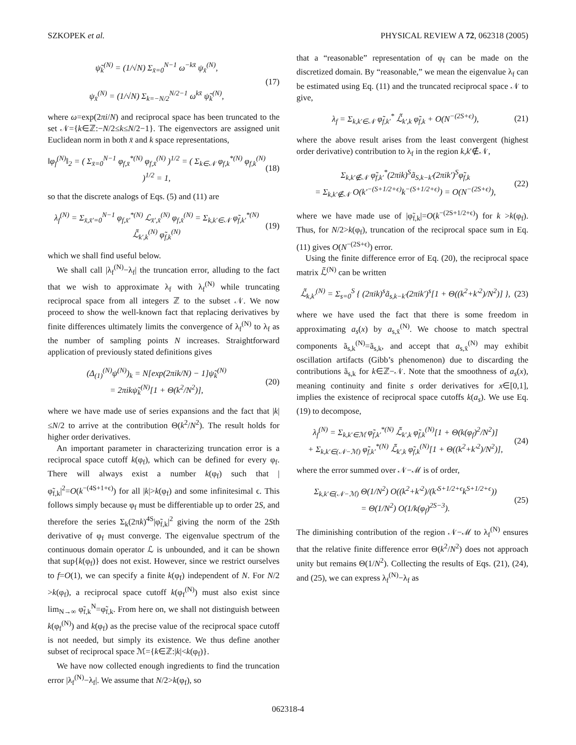SZKOPEK et al. PHYSICAL REVIEW A 72, 062318 (2005)
ψ̃<sub>k</sub><sup>(N)</sup> = (1/√N) Σ<sub>x̄=0</sub><sup>N−1</sup> ω<sup>−kx̄</sup> ψ<sub>x̄</sub><sup>(N)</sup>,
ψ<sub>x̄</sub><sup>(N)</sup> = (1/√N) Σ<sub>k=−N/2</sub><sup>N/2−1</sup> ω<sup>kx̄</sup> ψ̃<sub>k</sub><sup>(N)</sup>,
(17)
where ω=exp(2πi/N) and reciprocal space has been truncated to the set 𝒩={k∈ℤ:−N/2≤k≤N/2−1}. The eigenvectors are assigned unit Euclidean norm in both x̄ and k space representations,
‖φ<sub>f</sub><sup>(N)</sup>‖<sub>2</sub> = ( Σ<sub>x̄=0</sub><sup>N−1</sup> φ<sub>f,x̄</sub><sup>*(N)</sup> φ<sub>f,x̄</sub><sup>(N)</sup> )<sup>1/2</sup> = ( Σ<sub>k∈𝒩</sub> φ<sub>f,k</sub><sup>*(N)</sup> φ<sub>f,k</sub><sup>(N)</sup> )<sup>1/2</sup> = 1,
(18)
so that the discrete analogs of Eqs. (5) and (11) are
λ<sub>f</sub><sup>(N)</sup> = Σ<sub>x̄,x̄′=0</sub><sup>N−1</sup> φ<sub>f,x̄′</sub><sup>*(N)</sup> ℒ<sub>x̄′,x̄</sub><sup>(N)</sup> φ<sub>f,x̄</sub><sup>(N)</sup> = Σ<sub>k,k′∈𝒩</sub> φ̃<sub>f,k′</sub><sup>*(N)</sup> ℒ̃<sub>k′,k</sub><sup>(N)</sup> φ̃<sub>f,k</sub><sup>(N)</sup>
(19)
which we shall find useful below.
We shall call |λ<sub>f</sub><sup>(N)</sup>−λ<sub>f</sub>| the truncation error, alluding to the fact that we wish to approximate λ<sub>f</sub> with λ<sub>f</sub><sup>(N)</sup> while truncating reciprocal space from all integers ℤ to the subset 𝒩. We now proceed to show the well-known fact that replacing derivatives by finite differences ultimately limits the convergence of λ<sub>f</sub><sup>(N)</sup> to λ<sub>f</sub> as the number of sampling points N increases. Straightforward application of previously stated definitions gives
(Δ<sub>(1)</sub><sup>(N)</sup>ψ<sup>(N)</sup>)<sub>k</sub> = N[exp(2πik/N) − 1]ψ̃<sub>k</sub><sup>(N)</sup>
= 2πikψ̃<sub>k</sub><sup>(N)</sup>[1 + Θ(k<sup>2</sup>/N<sup>2</sup>)],
(20)
where we have made use of series expansions and the fact that |k|≤N/2 to arrive at the contribution Θ(k<sup>2</sup>/N<sup>2</sup>). The result holds for higher order derivatives.
An important parameter in characterizing truncation error is a reciprocal space cutoff k(φ<sub>f</sub>), which can be defined for every φ<sub>f</sub>. There will always exist a number k(φ<sub>f</sub>) such that |φ̃<sub>f,k</sub>|<sup>2</sup>=O(k<sup>−(4S+1+ϵ)</sup>) for all |k|>k(φ<sub>f</sub>) and some infinitesimal ϵ. This follows simply because φ<sub>f</sub> must be differentiable up to order 2S, and therefore the series Σ<sub>k</sub>(2πk)<sup>4S</sup>|φ̃<sub>f,k</sub>|<sup>2</sup> giving the norm of the 2Sth derivative of φ<sub>f</sub> must converge. The eigenvalue spectrum of the continuous domain operator ℒ is unbounded, and it can be shown that sup{k(φ<sub>f</sub>)} does not exist. However, since we restrict ourselves to f=O(1), we can specify a finite k(φ<sub>f</sub>) independent of N. For N/2 >k(φ<sub>f</sub>), a reciprocal space cutoff k(φ<sub>f</sub><sup>(N)</sup>) must also exist since lim<sub>N→∞</sub> φ̃<sub>f,k</sub><sup>N</sup>=φ̃<sub>f,k</sub>. From here on, we shall not distinguish between k(φ<sub>f</sub><sup>(N)</sup>) and k(φ<sub>f</sub>) as the precise value of the reciprocal space cutoff is not needed, but simply its existence. We thus define another subset of reciprocal space ℳ={k∈ℤ:|k|<k(φ<sub>f</sub>)}.
We have now collected enough ingredients to find the truncation error |λ<sub>f</sub><sup>(N)</sup>−λ<sub>f</sub>|. We assume that N/2>k(φ<sub>f</sub>), so
that a “reasonable” representation of φ<sub>f</sub> can be made on the discretized domain. By “reasonable,” we mean the eigenvalue λ<sub>f</sub> can be estimated using Eq. (11) and the truncated reciprocal space 𝒩 to give,
λ<sub>f</sub> = Σ<sub>k,k′∈𝒩</sub> φ̃<sub>f,k′</sub><sup>*</sup> ℒ̃<sub>k′,k</sub> φ̃<sub>f,k</sub> + O(N<sup>−(2S+ϵ)</sup>),
(21)
where the above result arises from the least convergent (highest order derivative) contribution to λ<sub>f</sub> in the region k,k′∉𝒩,
Σ<sub>k,k′∉𝒩</sub> φ̃<sub>f,k′</sub><sup>*</sup>(2πik)<sup>S</sup>ã<sub>S,k−k′</sub>(2πik′)<sup>S</sup>φ̃<sub>f,k</sub>
= Σ<sub>k,k′∉𝒩</sub> O(k′<sup>−(S+1/2+ϵ)</sup>k<sup>−(S+1/2+ϵ)</sup>) = O(N<sup>−(2S+ϵ)</sup>),
(22)
where we have made use of |φ̃<sub>f,k</sub>|=O(k<sup>−(2S+1/2+ϵ)</sup>) for k >k(φ<sub>f</sub>). Thus, for N/2>k(φ<sub>f</sub>), truncation of the reciprocal space sum in Eq. (11) gives O(N<sup>−(2S+ϵ)</sup>) error.
Using the finite difference error of Eq. (20), the reciprocal space matrix ℒ̃<sup>(N)</sup> can be written
ℒ̃<sub>k,k′</sub><sup>(N)</sup> = Σ<sub>s=0</sub><sup>S</sup> { (2πik)<sup>s</sup>ã<sub>s,k−k′</sub>(2πik′)<sup>s</sup>[1 + Θ((k<sup>2</sup>+k′<sup>2</sup>)/N<sup>2</sup>)] },
(23)
where we have used the fact that there is some freedom in approximating a<sub>s</sub>(x) by a<sub>s,x̄</sub><sup>(N)</sup>. We choose to match spectral components ã<sub>s,k</sub><sup>(N)</sup>=ã<sub>s,k</sub>, and accept that a<sub>s,x̄</sub><sup>(N)</sup> may exhibit oscillation artifacts (Gibb’s phenomenon) due to discarding the contributions ã<sub>s,k</sub> for k∈ℤ−𝒩. Note that the smoothness of a<sub>s</sub>(x), meaning continuity and finite s order derivatives for x∈[0,1], implies the existence of reciprocal space cutoffs k(a<sub>s</sub>). We use Eq. (19) to decompose,
λ<sub>f</sub><sup>(N)</sup> = Σ<sub>k,k′∈ℳ</sub> φ̃<sub>f,k′</sub><sup>*(N)</sup> ℒ̃<sub>k′,k</sub> φ̃<sub>f,k</sub><sup>(N)</sup>[1 + Θ(k(φ<sub>f</sub>)<sup>2</sup>/N<sup>2</sup>)]
+ Σ<sub>k,k′∈(𝒩−ℳ)</sub> φ̃<sub>f,k′</sub><sup>*(N)</sup> ℒ̃<sub>k′,k</sub> φ̃<sub>f,k</sub><sup>(N)</sup>[1 + Θ((k<sup>2</sup>+k′<sup>2</sup>)/N<sup>2</sup>)],
(24)
where the error summed over 𝒩−ℳ is of order,
Σ<sub>k,k′∈(𝒩−ℳ)</sub> Θ(1/N<sup>2</sup>) O((k<sup>2</sup>+k′<sup>2</sup>)/(k′<sup>S+1/2+ϵ</sup>k<sup>S+1/2+ϵ</sup>))
= Θ(1/N<sup>2</sup>) O(1/k(φ<sub>f</sub>)<sup>2S−3</sup>).
(25)
The diminishing contribution of the region 𝒩−ℳ to λ<sub>f</sub><sup>(N)</sup> ensures that the relative finite difference error Θ(k<sup>2</sup>/N<sup>2</sup>) does not approach unity but remains Θ(1/N<sup>2</sup>). Collecting the results of Eqs. (21), (24), and (25), we can express λ<sub>f</sub><sup>(N)</sup>−λ<sub>f</sub> as
062318-4